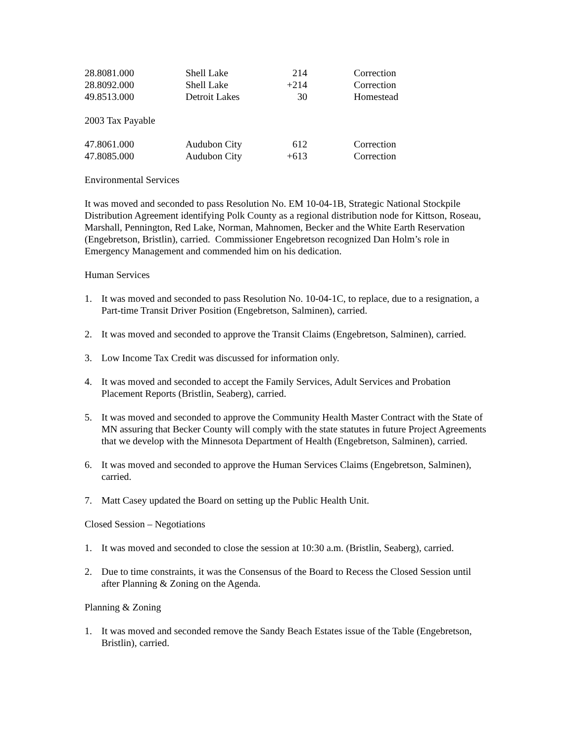| 28.8081.000 | Shell Lake | 214 | Correction |
| 28.8092.000 | Shell Lake | +214 | Correction |
| 49.8513.000 | Detroit Lakes | 30 | Homestead |
2003 Tax Payable
| 47.8061.000 | Audubon City | 612 | Correction |
| 47.8085.000 | Audubon City | +613 | Correction |
Environmental Services
It was moved and seconded to pass Resolution No. EM 10-04-1B, Strategic National Stockpile Distribution Agreement identifying Polk County as a regional distribution node for Kittson, Roseau, Marshall, Pennington, Red Lake, Norman, Mahnomen, Becker and the White Earth Reservation (Engebretson, Bristlin), carried. Commissioner Engebretson recognized Dan Holm’s role in Emergency Management and commended him on his dedication.
Human Services
1. It was moved and seconded to pass Resolution No. 10-04-1C, to replace, due to a resignation, a Part-time Transit Driver Position (Engebretson, Salminen), carried.
2. It was moved and seconded to approve the Transit Claims (Engebretson, Salminen), carried.
3. Low Income Tax Credit was discussed for information only.
4. It was moved and seconded to accept the Family Services, Adult Services and Probation Placement Reports (Bristlin, Seaberg), carried.
5. It was moved and seconded to approve the Community Health Master Contract with the State of MN assuring that Becker County will comply with the state statutes in future Project Agreements that we develop with the Minnesota Department of Health (Engebretson, Salminen), carried.
6. It was moved and seconded to approve the Human Services Claims (Engebretson, Salminen), carried.
7. Matt Casey updated the Board on setting up the Public Health Unit.
Closed Session – Negotiations
1. It was moved and seconded to close the session at 10:30 a.m. (Bristlin, Seaberg), carried.
2. Due to time constraints, it was the Consensus of the Board to Recess the Closed Session until after Planning & Zoning on the Agenda.
Planning & Zoning
1. It was moved and seconded remove the Sandy Beach Estates issue of the Table (Engebretson, Bristlin), carried.